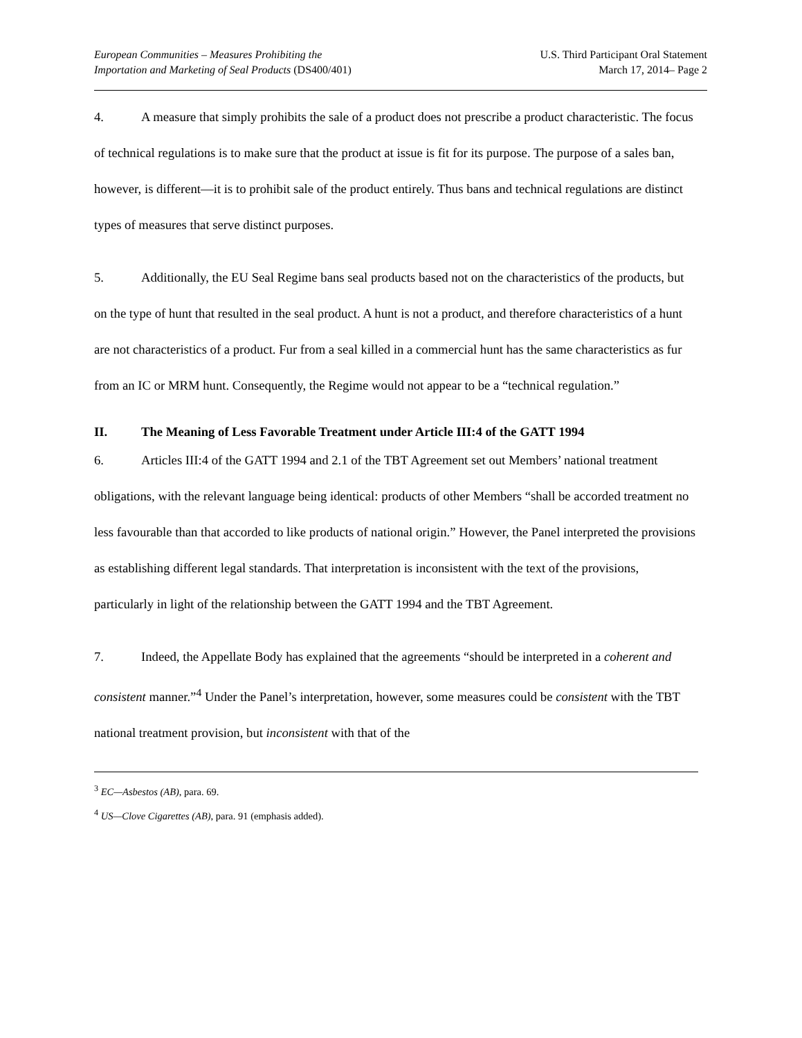European Communities – Measures Prohibiting the
Importation and Marketing of Seal Products (DS400/401)
U.S. Third Participant Oral Statement
March 17, 2014– Page 2
4. A measure that simply prohibits the sale of a product does not prescribe a product characteristic. The focus of technical regulations is to make sure that the product at issue is fit for its purpose. The purpose of a sales ban, however, is different—it is to prohibit sale of the product entirely. Thus bans and technical regulations are distinct types of measures that serve distinct purposes.
5. Additionally, the EU Seal Regime bans seal products based not on the characteristics of the products, but on the type of hunt that resulted in the seal product. A hunt is not a product, and therefore characteristics of a hunt are not characteristics of a product. Fur from a seal killed in a commercial hunt has the same characteristics as fur from an IC or MRM hunt. Consequently, the Regime would not appear to be a “technical regulation.”
II. The Meaning of Less Favorable Treatment under Article III:4 of the GATT 1994
6. Articles III:4 of the GATT 1994 and 2.1 of the TBT Agreement set out Members’ national treatment obligations, with the relevant language being identical: products of other Members “shall be accorded treatment no less favourable than that accorded to like products of national origin.” However, the Panel interpreted the provisions as establishing different legal standards. That interpretation is inconsistent with the text of the provisions, particularly in light of the relationship between the GATT 1994 and the TBT Agreement.
7. Indeed, the Appellate Body has explained that the agreements “should be interpreted in a coherent and consistent manner.”<sup>4</sup> Under the Panel’s interpretation, however, some measures could be consistent with the TBT national treatment provision, but inconsistent with that of the
<sup>3</sup> EC—Asbestos (AB), para. 69.
<sup>4</sup> US—Clove Cigarettes (AB), para. 91 (emphasis added).